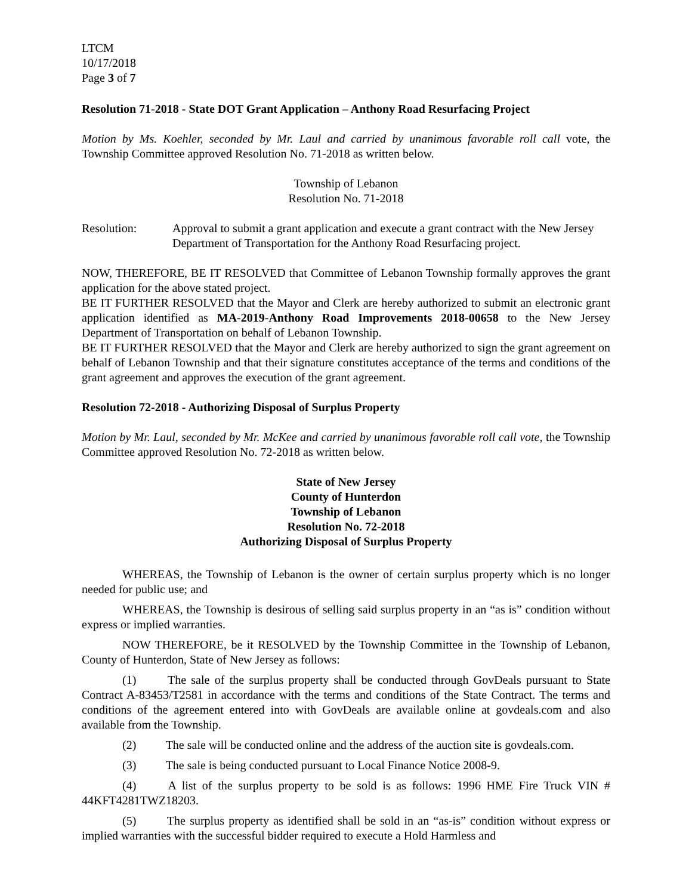LTCM
10/17/2018
Page 3 of 7
Resolution 71-2018 - State DOT Grant Application – Anthony Road Resurfacing Project
Motion by Ms. Koehler, seconded by Mr. Laul and carried by unanimous favorable roll call vote, the Township Committee approved Resolution No. 71-2018 as written below.
Township of Lebanon
Resolution No. 71-2018
Resolution: Approval to submit a grant application and execute a grant contract with the New Jersey Department of Transportation for the Anthony Road Resurfacing project.
NOW, THEREFORE, BE IT RESOLVED that Committee of Lebanon Township formally approves the grant application for the above stated project.
BE IT FURTHER RESOLVED that the Mayor and Clerk are hereby authorized to submit an electronic grant application identified as MA-2019-Anthony Road Improvements 2018-00658 to the New Jersey Department of Transportation on behalf of Lebanon Township.
BE IT FURTHER RESOLVED that the Mayor and Clerk are hereby authorized to sign the grant agreement on behalf of Lebanon Township and that their signature constitutes acceptance of the terms and conditions of the grant agreement and approves the execution of the grant agreement.
Resolution 72-2018 - Authorizing Disposal of Surplus Property
Motion by Mr. Laul, seconded by Mr. McKee and carried by unanimous favorable roll call vote, the Township Committee approved Resolution No. 72-2018 as written below.
State of New Jersey
County of Hunterdon
Township of Lebanon
Resolution No. 72-2018
Authorizing Disposal of Surplus Property
WHEREAS, the Township of Lebanon is the owner of certain surplus property which is no longer needed for public use; and
WHEREAS, the Township is desirous of selling said surplus property in an “as is” condition without express or implied warranties.
NOW THEREFORE, be it RESOLVED by the Township Committee in the Township of Lebanon, County of Hunterdon, State of New Jersey as follows:
(1) The sale of the surplus property shall be conducted through GovDeals pursuant to State Contract A-83453/T2581 in accordance with the terms and conditions of the State Contract. The terms and conditions of the agreement entered into with GovDeals are available online at govdeals.com and also available from the Township.
(2) The sale will be conducted online and the address of the auction site is govdeals.com.
(3) The sale is being conducted pursuant to Local Finance Notice 2008-9.
(4) A list of the surplus property to be sold is as follows: 1996 HME Fire Truck VIN # 44KFT4281TWZ18203.
(5) The surplus property as identified shall be sold in an “as-is” condition without express or implied warranties with the successful bidder required to execute a Hold Harmless and